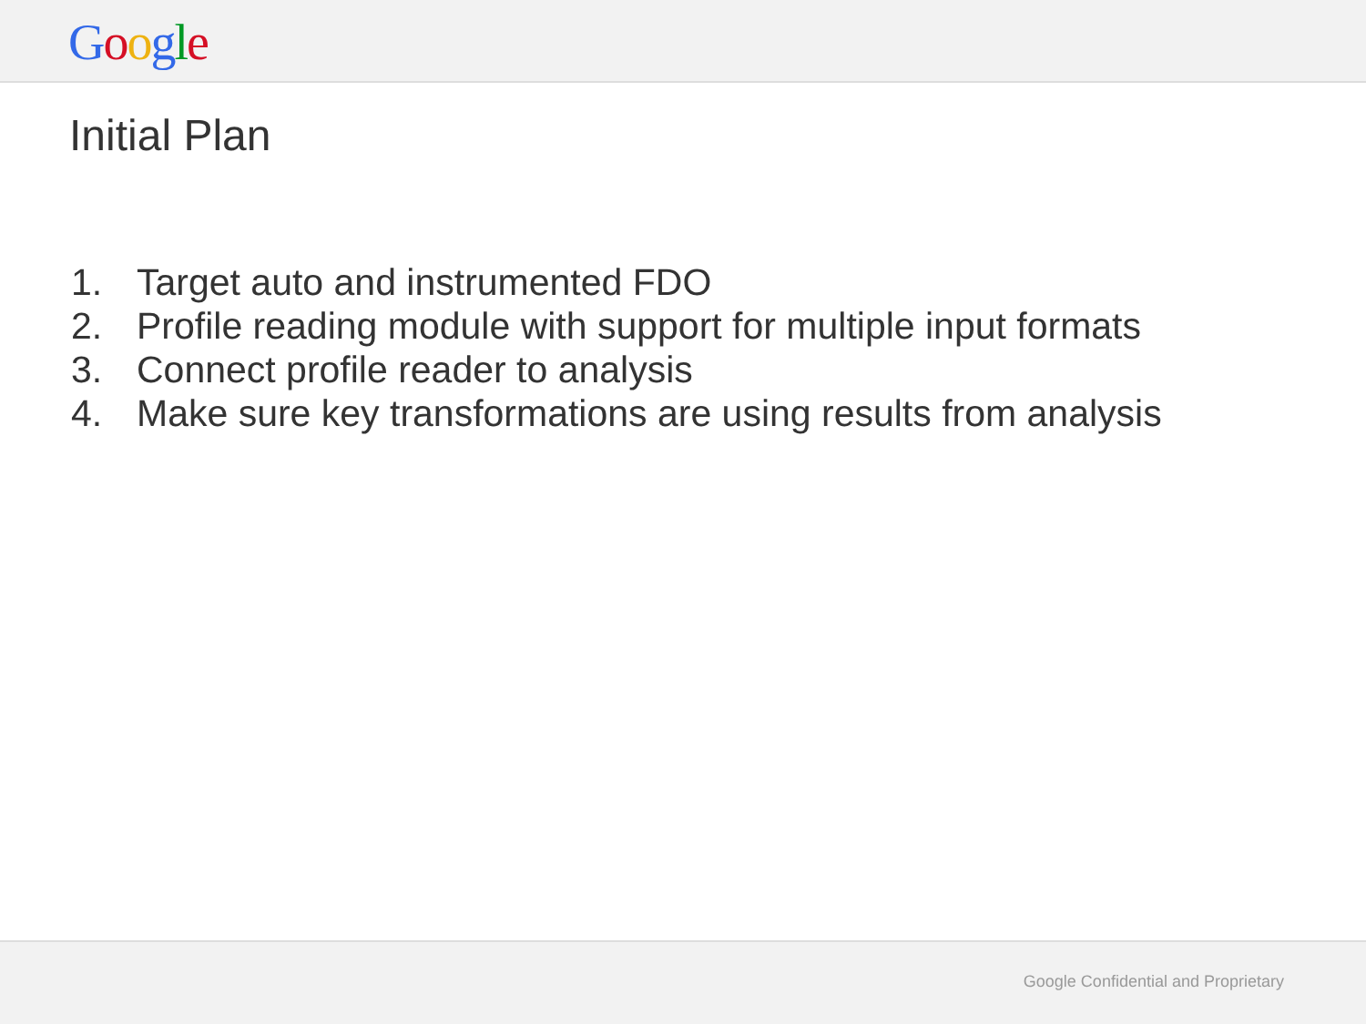Google
Initial Plan
1. Target auto and instrumented FDO
2. Profile reading module with support for multiple input formats
3. Connect profile reader to analysis
4. Make sure key transformations are using results from analysis
Google Confidential and Proprietary